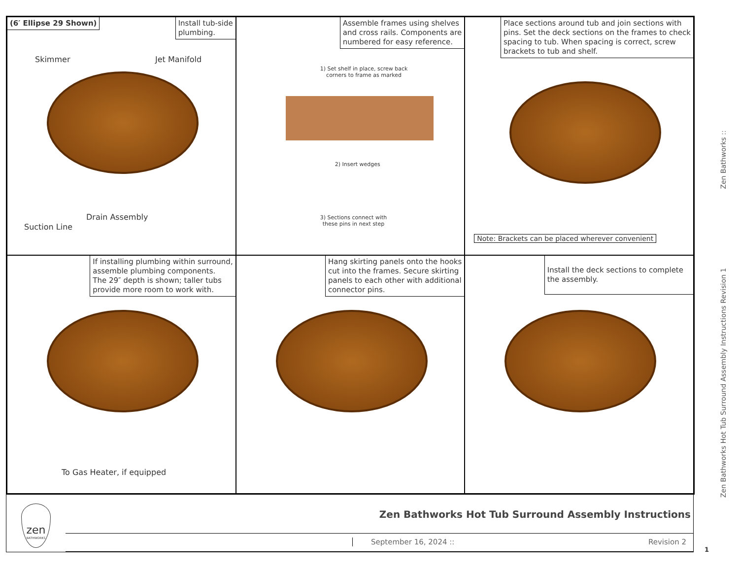(6′ Ellipse 29 Shown)
Install tub-side
plumbing.
Skimmer Jet Manifold
Drain Assembly
Suction Line
Assemble frames using shelves
and cross rails. Components are
numbered for easy reference.
1) Set shelf in place, screw back
corners to frame as marked
2) Insert wedges
3) Sections connect with
these pins in next step
Place sections around tub and join sections with
pins. Set the deck sections on the frames to check
spacing to tub. When spacing is correct, screw
brackets to tub and shelf.
Note: Brackets can be placed wherever convenient
If installing plumbing within surround,
assemble plumbing components.
The 29″ depth is shown; taller tubs
provide more room to work with.
To Gas Heater, if equipped
Hang skirting panels onto the hooks
cut into the frames. Secure skirting
panels to each other with additional
connector pins.
Install the deck sections to complete
the assembly.
Zen Bathworks Hot Tub Surround Assembly Instructions Revision 1 Zen Bathworks ::
zen
BATHWORKS
Zen Bathworks Hot Tub Surround Assembly Instructions
September 16, 2024 :: Revision 2
1